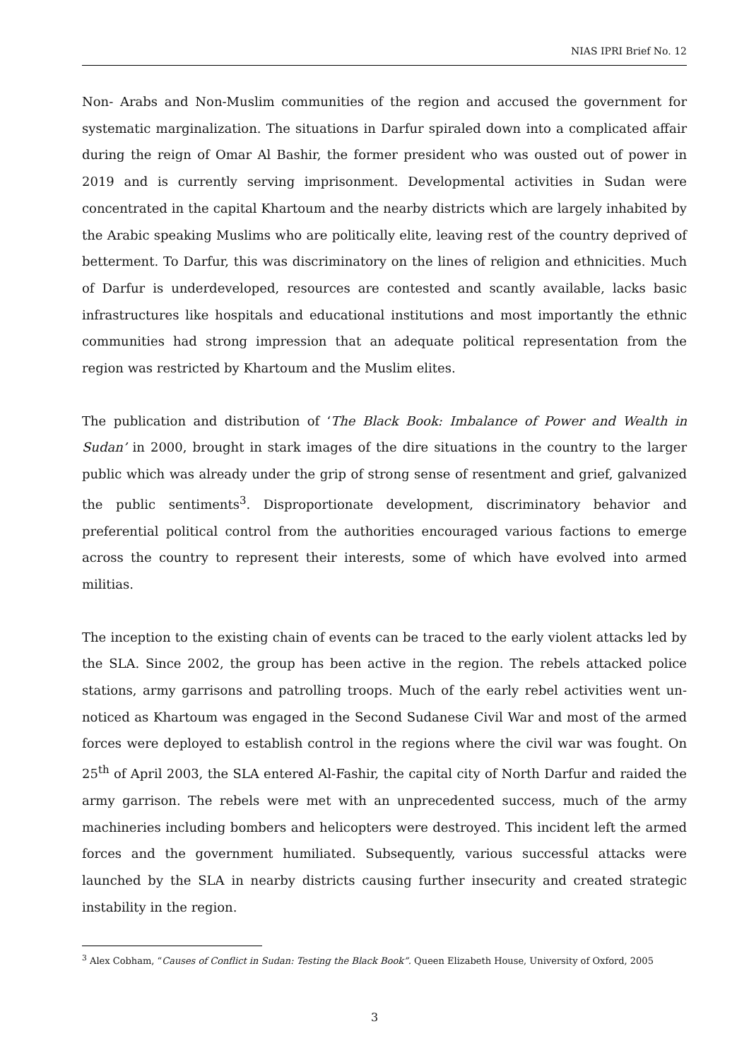NIAS IPRI Brief No. 12
Non- Arabs and Non-Muslim communities of the region and accused the government for systematic marginalization. The situations in Darfur spiraled down into a complicated affair during the reign of Omar Al Bashir, the former president who was ousted out of power in 2019 and is currently serving imprisonment. Developmental activities in Sudan were concentrated in the capital Khartoum and the nearby districts which are largely inhabited by the Arabic speaking Muslims who are politically elite, leaving rest of the country deprived of betterment. To Darfur, this was discriminatory on the lines of religion and ethnicities. Much of Darfur is underdeveloped, resources are contested and scantly available, lacks basic infrastructures like hospitals and educational institutions and most importantly the ethnic communities had strong impression that an adequate political representation from the region was restricted by Khartoum and the Muslim elites.
The publication and distribution of ‘The Black Book: Imbalance of Power and Wealth in Sudan’ in 2000, brought in stark images of the dire situations in the country to the larger public which was already under the grip of strong sense of resentment and grief, galvanized the public sentiments<sup>3</sup>. Disproportionate development, discriminatory behavior and preferential political control from the authorities encouraged various factions to emerge across the country to represent their interests, some of which have evolved into armed militias.
The inception to the existing chain of events can be traced to the early violent attacks led by the SLA. Since 2002, the group has been active in the region. The rebels attacked police stations, army garrisons and patrolling troops. Much of the early rebel activities went un-noticed as Khartoum was engaged in the Second Sudanese Civil War and most of the armed forces were deployed to establish control in the regions where the civil war was fought. On 25<sup>th</sup> of April 2003, the SLA entered Al-Fashir, the capital city of North Darfur and raided the army garrison. The rebels were met with an unprecedented success, much of the army machineries including bombers and helicopters were destroyed. This incident left the armed forces and the government humiliated. Subsequently, various successful attacks were launched by the SLA in nearby districts causing further insecurity and created strategic instability in the region.
<sup>3</sup> Alex Cobham, “Causes of Conflict in Sudan: Testing the Black Book”. Queen Elizabeth House, University of Oxford, 2005
3